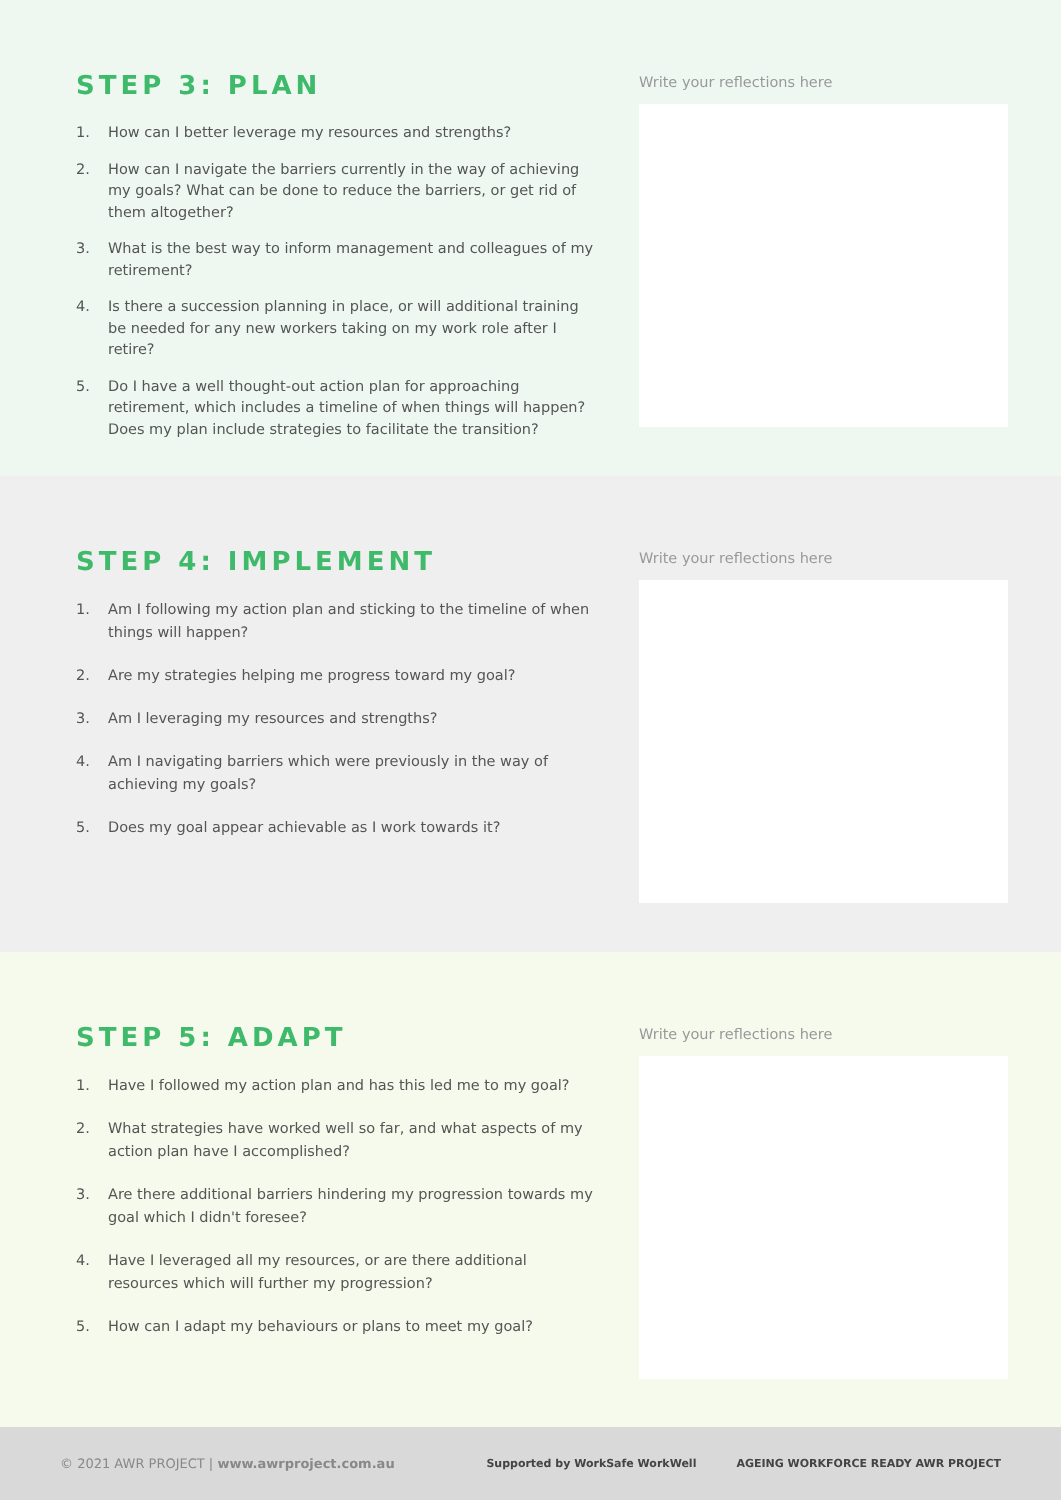STEP 3: PLAN
1. How can I better leverage my resources and strengths?
2. How can I navigate the barriers currently in the way of achieving my goals? What can be done to reduce the barriers, or get rid of them altogether?
3. What is the best way to inform management and colleagues of my retirement?
4. Is there a succession planning in place, or will additional training be needed for any new workers taking on my work role after I retire?
5. Do I have a well thought-out action plan for approaching retirement, which includes a timeline of when things will happen? Does my plan include strategies to facilitate the transition?
Write your reflections here
STEP 4: IMPLEMENT
1. Am I following my action plan and sticking to the timeline of when things will happen?
2. Are my strategies helping me progress toward my goal?
3. Am I leveraging my resources and strengths?
4. Am I navigating barriers which were previously in the way of achieving my goals?
5. Does my goal appear achievable as I work towards it?
Write your reflections here
STEP 5: ADAPT
1. Have I followed my action plan and has this led me to my goal?
2. What strategies have worked well so far, and what aspects of my action plan have I accomplished?
3. Are there additional barriers hindering my progression towards my goal which I didn't foresee?
4. Have I leveraged all my resources, or are there additional resources which will further my progression?
5. How can I adapt my behaviours or plans to meet my goal?
Write your reflections here
© 2021 AWR PROJECT | www.awrproject.com.au
Supported by WorkSafe WorkWell AGEING WORKFORCE READY AWR PROJECT